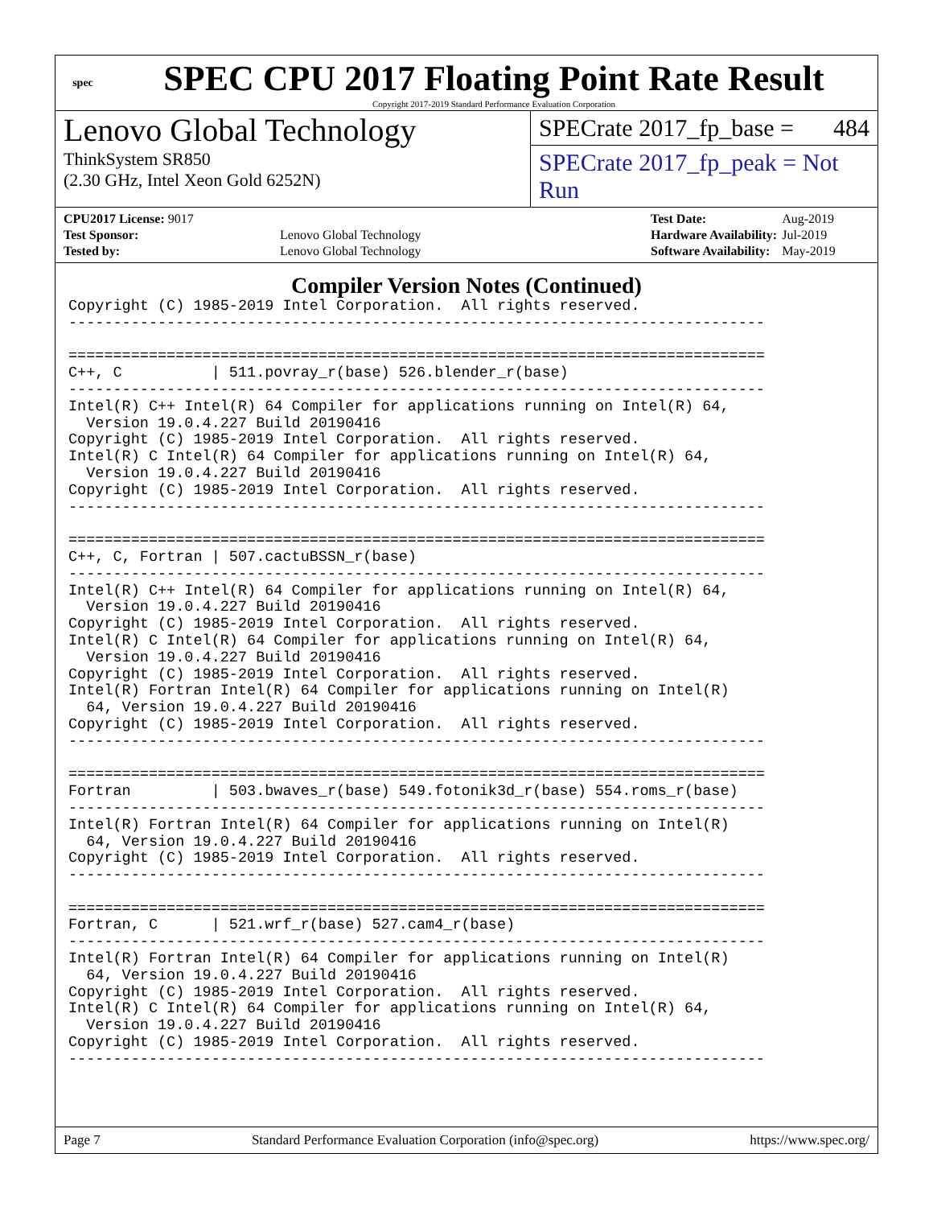spec
SPEC CPU 2017 Floating Point Rate Result
Copyright 2017-2019 Standard Performance Evaluation Corporation
Lenovo Global Technology
ThinkSystem SR850
(2.30 GHz, Intel Xeon Gold 6252N)
SPECrate 2017_fp_base = 484
SPECrate 2017_fp_peak = Not Run
| CPU2017 License: 9017 | |
| Test Sponsor: | Lenovo Global Technology |
| Tested by: | Lenovo Global Technology |
| Test Date: | Aug-2019 |
| Hardware Availability: | Jul-2019 |
| Software Availability: | May-2019 |
Compiler Version Notes (Continued)
Copyright (C) 1985-2019 Intel Corporation.  All rights reserved.
------------------------------------------------------------------------------

==============================================================================
C++, C          | 511.povray_r(base) 526.blender_r(base)
------------------------------------------------------------------------------
Intel(R) C++ Intel(R) 64 Compiler for applications running on Intel(R) 64,
  Version 19.0.4.227 Build 20190416
Copyright (C) 1985-2019 Intel Corporation.  All rights reserved.
Intel(R) C Intel(R) 64 Compiler for applications running on Intel(R) 64,
  Version 19.0.4.227 Build 20190416
Copyright (C) 1985-2019 Intel Corporation.  All rights reserved.
------------------------------------------------------------------------------

==============================================================================
C++, C, Fortran | 507.cactuBSSN_r(base)
------------------------------------------------------------------------------
Intel(R) C++ Intel(R) 64 Compiler for applications running on Intel(R) 64,
  Version 19.0.4.227 Build 20190416
Copyright (C) 1985-2019 Intel Corporation.  All rights reserved.
Intel(R) C Intel(R) 64 Compiler for applications running on Intel(R) 64,
  Version 19.0.4.227 Build 20190416
Copyright (C) 1985-2019 Intel Corporation.  All rights reserved.
Intel(R) Fortran Intel(R) 64 Compiler for applications running on Intel(R)
  64, Version 19.0.4.227 Build 20190416
Copyright (C) 1985-2019 Intel Corporation.  All rights reserved.
------------------------------------------------------------------------------

==============================================================================
Fortran         | 503.bwaves_r(base) 549.fotonik3d_r(base) 554.roms_r(base)
------------------------------------------------------------------------------
Intel(R) Fortran Intel(R) 64 Compiler for applications running on Intel(R)
  64, Version 19.0.4.227 Build 20190416
Copyright (C) 1985-2019 Intel Corporation.  All rights reserved.
------------------------------------------------------------------------------

==============================================================================
Fortran, C      | 521.wrf_r(base) 527.cam4_r(base)
------------------------------------------------------------------------------
Intel(R) Fortran Intel(R) 64 Compiler for applications running on Intel(R)
  64, Version 19.0.4.227 Build 20190416
Copyright (C) 1985-2019 Intel Corporation.  All rights reserved.
Intel(R) C Intel(R) 64 Compiler for applications running on Intel(R) 64,
  Version 19.0.4.227 Build 20190416
Copyright (C) 1985-2019 Intel Corporation.  All rights reserved.
------------------------------------------------------------------------------
Page 7 Standard Performance Evaluation Corporation (info@spec.org) https://www.spec.org/